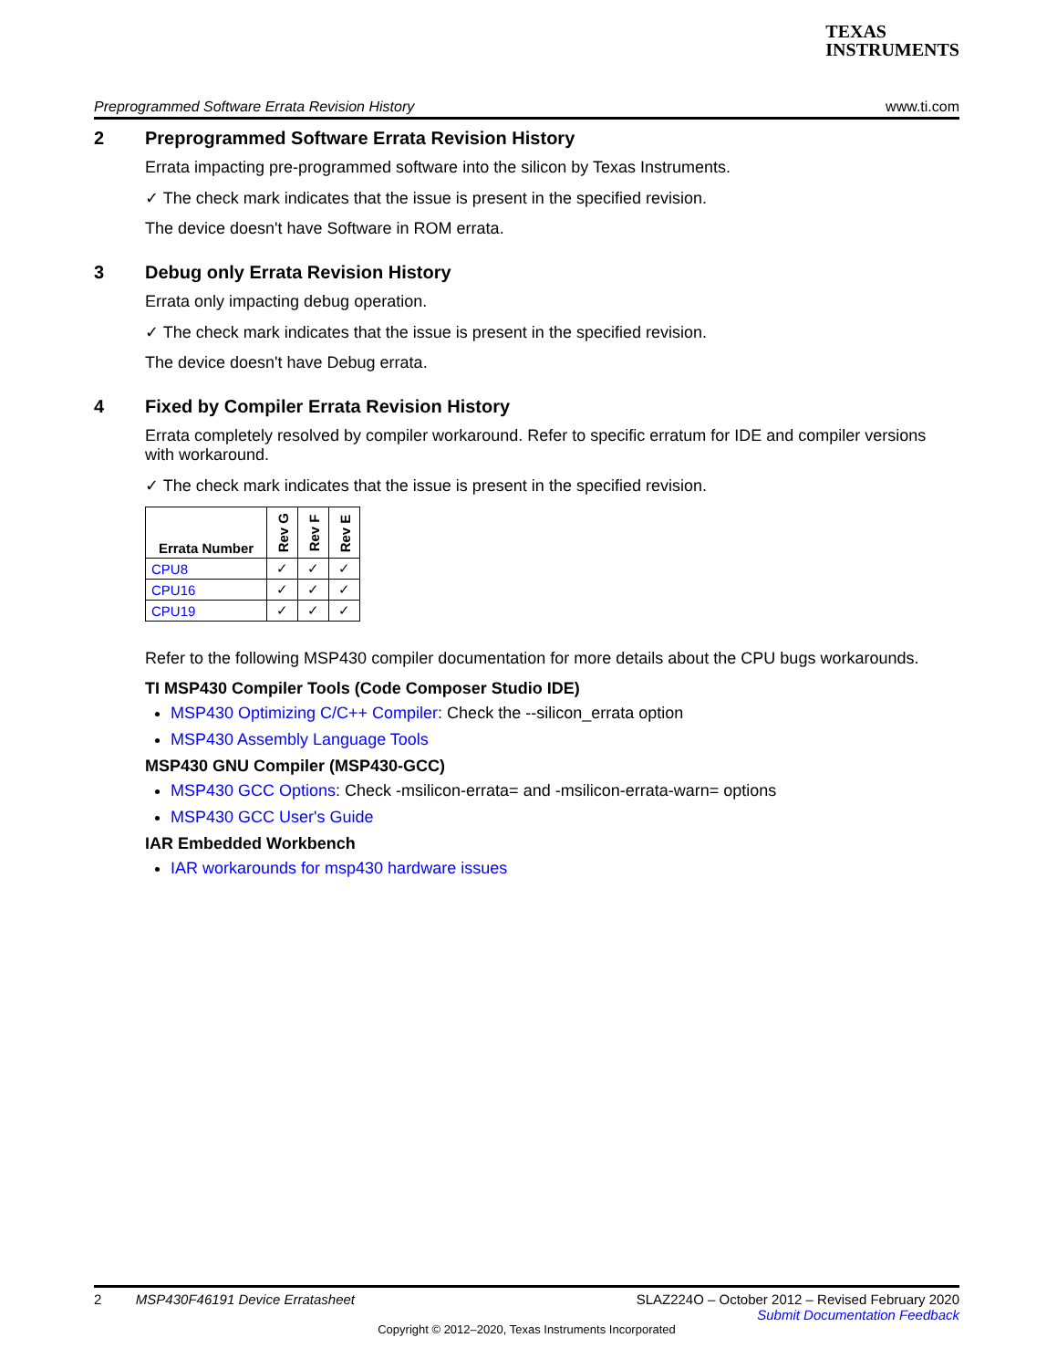TEXAS
INSTRUMENTS
Preprogrammed Software Errata Revision History www.ti.com
2 Preprogrammed Software Errata Revision History
Errata impacting pre-programmed software into the silicon by Texas Instruments.
✓ The check mark indicates that the issue is present in the specified revision.
The device doesn't have Software in ROM errata.
3 Debug only Errata Revision History
Errata only impacting debug operation.
✓ The check mark indicates that the issue is present in the specified revision.
The device doesn't have Debug errata.
4 Fixed by Compiler Errata Revision History
Errata completely resolved by compiler workaround. Refer to specific erratum for IDE and compiler versions with workaround.
✓ The check mark indicates that the issue is present in the specified revision.
| Errata Number | Rev G | Rev F | Rev E |
| --- | --- | --- | --- |
| CPU8 | ✓ | ✓ | ✓ |
| CPU16 | ✓ | ✓ | ✓ |
| CPU19 | ✓ | ✓ | ✓ |
Refer to the following MSP430 compiler documentation for more details about the CPU bugs workarounds.
TI MSP430 Compiler Tools (Code Composer Studio IDE)
MSP430 Optimizing C/C++ Compiler: Check the --silicon_errata option
MSP430 Assembly Language Tools
MSP430 GNU Compiler (MSP430-GCC)
MSP430 GCC Options: Check -msilicon-errata= and -msilicon-errata-warn= options
MSP430 GCC User's Guide
IAR Embedded Workbench
IAR workarounds for msp430 hardware issues
2 MSP430F46191 Device Erratasheet SLAZ224O – October 2012 – Revised February 2020
Submit Documentation Feedback
Copyright © 2012–2020, Texas Instruments Incorporated